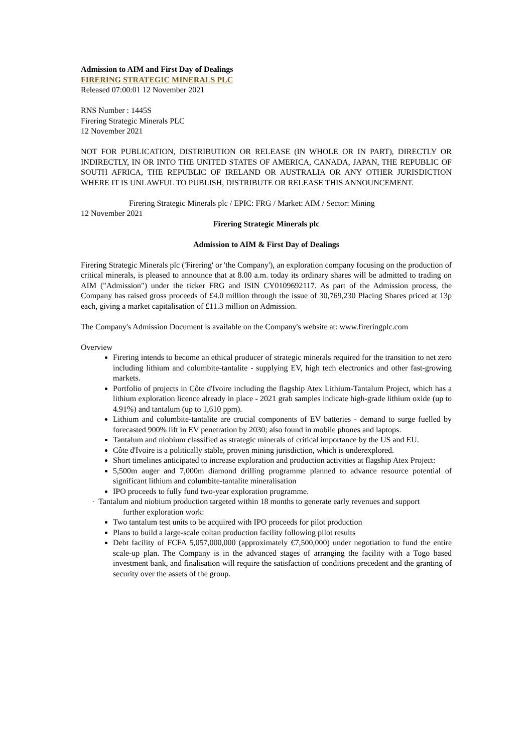Admission to AIM and First Day of Dealings
FIRERING STRATEGIC MINERALS PLC
Released 07:00:01 12 November 2021
RNS Number : 1445S
Firering Strategic Minerals PLC
12 November 2021
NOT FOR PUBLICATION, DISTRIBUTION OR RELEASE (IN WHOLE OR IN PART), DIRECTLY OR INDIRECTLY, IN OR INTO THE UNITED STATES OF AMERICA, CANADA, JAPAN, THE REPUBLIC OF SOUTH AFRICA, THE REPUBLIC OF IRELAND OR AUSTRALIA OR ANY OTHER JURISDICTION WHERE IT IS UNLAWFUL TO PUBLISH, DISTRIBUTE OR RELEASE THIS ANNOUNCEMENT.
Firering Strategic Minerals plc / EPIC: FRG / Market: AIM / Sector: Mining
12 November 2021
Firering Strategic Minerals plc
Admission to AIM & First Day of Dealings
Firering Strategic Minerals plc ('Firering' or 'the Company'), an exploration company focusing on the production of critical minerals, is pleased to announce that at 8.00 a.m. today its ordinary shares will be admitted to trading on AIM ("Admission") under the ticker FRG and ISIN CY0109692117. As part of the Admission process, the Company has raised gross proceeds of £4.0 million through the issue of 30,769,230 Placing Shares priced at 13p each, giving a market capitalisation of £11.3 million on Admission.
The Company's Admission Document is available on the Company's website at: www.fireringplc.com
Overview
Firering intends to become an ethical producer of strategic minerals required for the transition to net zero including lithium and columbite-tantalite - supplying EV, high tech electronics and other fast-growing markets.
Portfolio of projects in Côte d'Ivoire including the flagship Atex Lithium-Tantalum Project, which has a lithium exploration licence already in place - 2021 grab samples indicate high-grade lithium oxide (up to 4.91%) and tantalum (up to 1,610 ppm).
Lithium and columbite-tantalite are crucial components of EV batteries - demand to surge fuelled by forecasted 900% lift in EV penetration by 2030; also found in mobile phones and laptops.
Tantalum and niobium classified as strategic minerals of critical importance by the US and EU.
Côte d'Ivoire is a politically stable, proven mining jurisdiction, which is underexplored.
Short timelines anticipated to increase exploration and production activities at flagship Atex Project:
5,500m auger and 7,000m diamond drilling programme planned to advance resource potential of significant lithium and columbite-tantalite mineralisation
IPO proceeds to fully fund two-year exploration programme.
· Tantalum and niobium production targeted within 18 months to generate early revenues and support
further exploration work:
Two tantalum test units to be acquired with IPO proceeds for pilot production
Plans to build a large-scale coltan production facility following pilot results
Debt facility of FCFA 5,057,000,000 (approximately €7,500,000) under negotiation to fund the entire scale-up plan. The Company is in the advanced stages of arranging the facility with a Togo based investment bank, and finalisation will require the satisfaction of conditions precedent and the granting of security over the assets of the group.